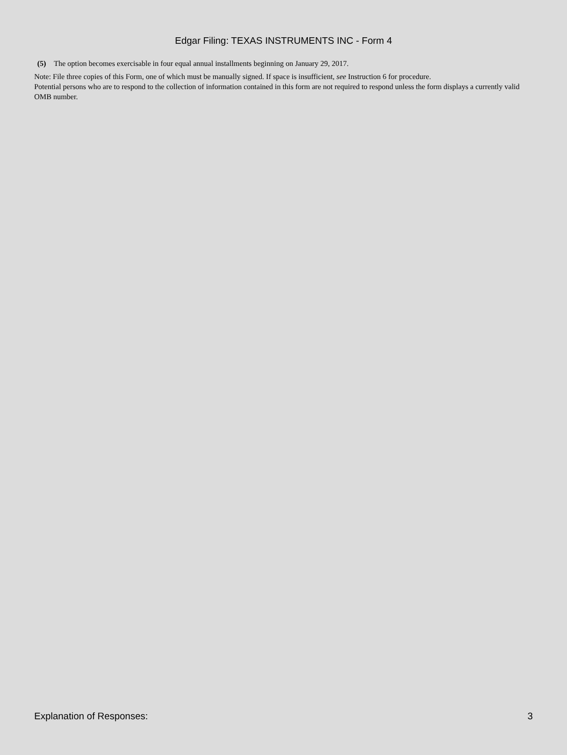Edgar Filing: TEXAS INSTRUMENTS INC - Form 4
(5) The option becomes exercisable in four equal annual installments beginning on January 29, 2017.
Note: File three copies of this Form, one of which must be manually signed. If space is insufficient, see Instruction 6 for procedure.
Potential persons who are to respond to the collection of information contained in this form are not required to respond unless the form displays a currently valid OMB number.
Explanation of Responses: 3